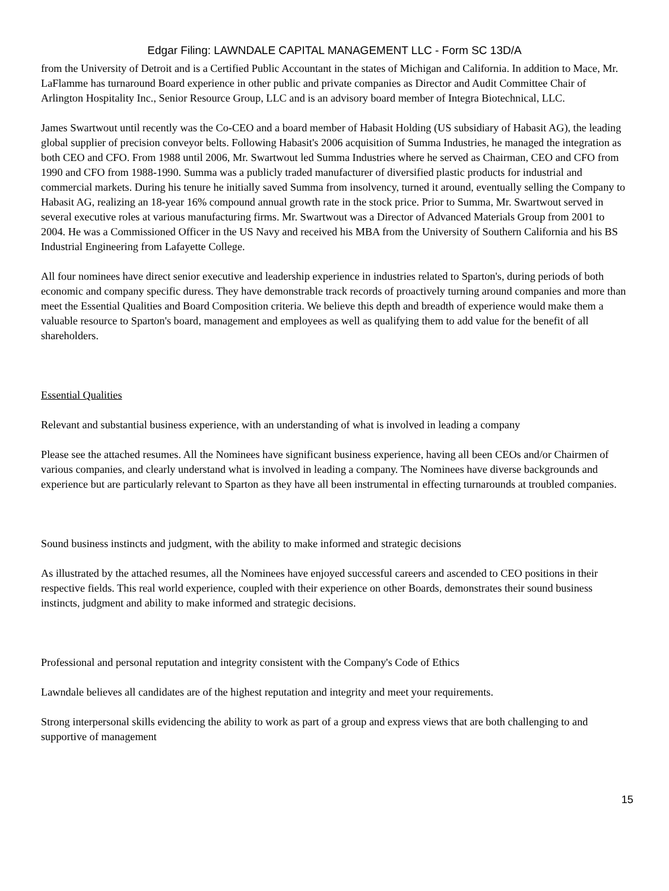Edgar Filing: LAWNDALE CAPITAL MANAGEMENT LLC - Form SC 13D/A
from the University of Detroit and is a Certified Public Accountant in the states of Michigan and California. In addition to Mace, Mr. LaFlamme has turnaround Board experience in other public and private companies as Director and Audit Committee Chair of Arlington Hospitality Inc., Senior Resource Group, LLC and is an advisory board member of Integra Biotechnical, LLC.
James Swartwout until recently was the Co-CEO and a board member of Habasit Holding (US subsidiary of Habasit AG), the leading global supplier of precision conveyor belts. Following Habasit's 2006 acquisition of Summa Industries, he managed the integration as both CEO and CFO. From 1988 until 2006, Mr. Swartwout led Summa Industries where he served as Chairman, CEO and CFO from 1990 and CFO from 1988-1990. Summa was a publicly traded manufacturer of diversified plastic products for industrial and commercial markets. During his tenure he initially saved Summa from insolvency, turned it around, eventually selling the Company to Habasit AG, realizing an 18-year 16% compound annual growth rate in the stock price. Prior to Summa, Mr. Swartwout served in several executive roles at various manufacturing firms. Mr. Swartwout was a Director of Advanced Materials Group from 2001 to 2004. He was a Commissioned Officer in the US Navy and received his MBA from the University of Southern California and his BS Industrial Engineering from Lafayette College.
All four nominees have direct senior executive and leadership experience in industries related to Sparton's, during periods of both economic and company specific duress. They have demonstrable track records of proactively turning around companies and more than meet the Essential Qualities and Board Composition criteria. We believe this depth and breadth of experience would make them a valuable resource to Sparton's board, management and employees as well as qualifying them to add value for the benefit of all shareholders.
Essential Qualities
Relevant and substantial business experience, with an understanding of what is involved in leading a company
Please see the attached resumes. All the Nominees have significant business experience, having all been CEOs and/or Chairmen of various companies, and clearly understand what is involved in leading a company. The Nominees have diverse backgrounds and experience but are particularly relevant to Sparton as they have all been instrumental in effecting turnarounds at troubled companies.
Sound business instincts and judgment, with the ability to make informed and strategic decisions
As illustrated by the attached resumes, all the Nominees have enjoyed successful careers and ascended to CEO positions in their respective fields. This real world experience, coupled with their experience on other Boards, demonstrates their sound business instincts, judgment and ability to make informed and strategic decisions.
Professional and personal reputation and integrity consistent with the Company's Code of Ethics
Lawndale believes all candidates are of the highest reputation and integrity and meet your requirements.
Strong interpersonal skills evidencing the ability to work as part of a group and express views that are both challenging to and supportive of management
15